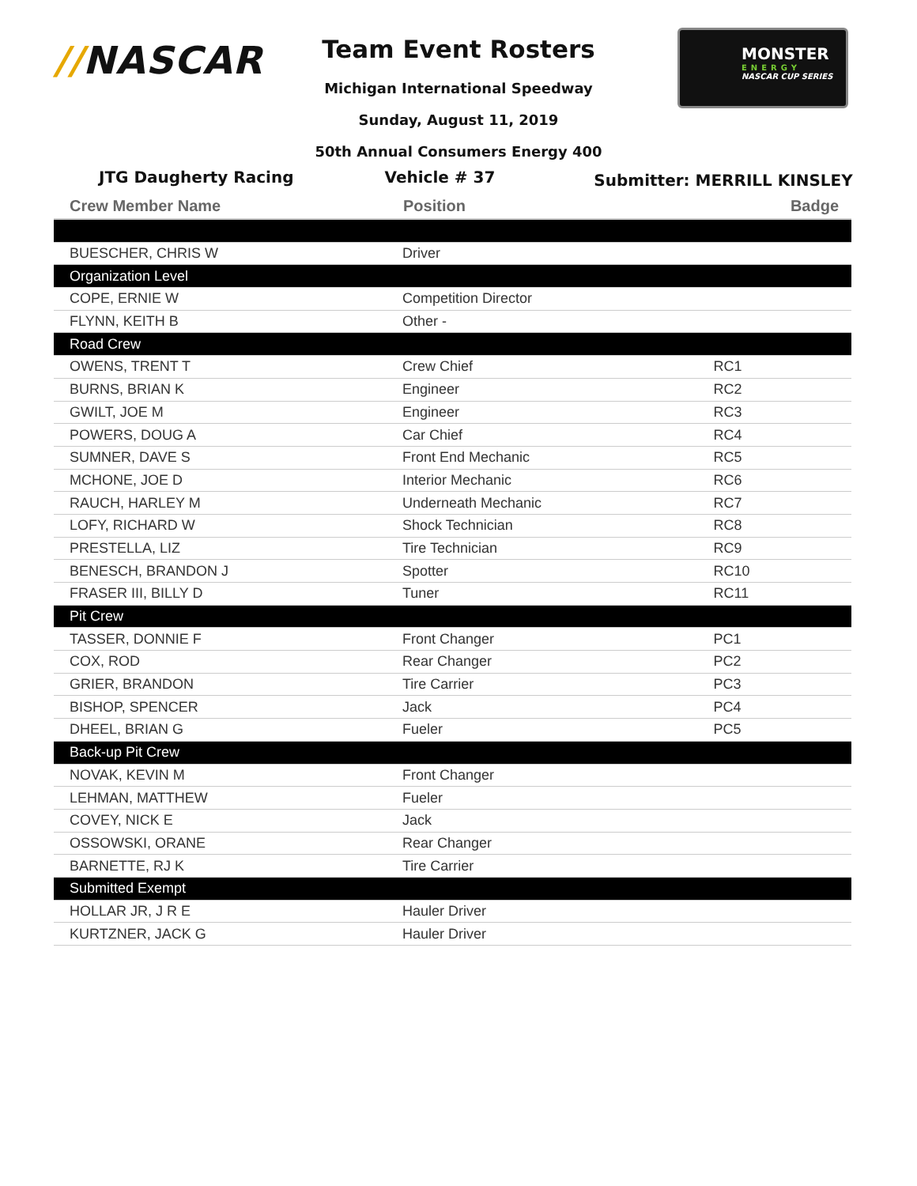//NASCAR
MONSTER
ENERGY
NASCAR CUP SERIES
Team Event Rosters
Michigan International Speedway
Sunday, August 11, 2019
50th Annual Consumers Energy 400
JTG Daugherty Racing Vehicle # 37 Submitter: MERRILL KINSLEY
| Crew Member Name | Position | Badge |
| --- | --- | --- |
| BUESCHER, CHRIS W | Driver | |
| Organization Level | | |
| COPE, ERNIE W | Competition Director | |
| FLYNN, KEITH B | Other - | |
| Road Crew | | |
| OWENS, TRENT T | Crew Chief | RC1 |
| BURNS, BRIAN K | Engineer | RC2 |
| GWILT, JOE M | Engineer | RC3 |
| POWERS, DOUG A | Car Chief | RC4 |
| SUMNER, DAVE S | Front End Mechanic | RC5 |
| MCHONE, JOE D | Interior Mechanic | RC6 |
| RAUCH, HARLEY M | Underneath Mechanic | RC7 |
| LOFY, RICHARD W | Shock Technician | RC8 |
| PRESTELLA, LIZ | Tire Technician | RC9 |
| BENESCH, BRANDON J | Spotter | RC10 |
| FRASER III, BILLY D | Tuner | RC11 |
| Pit Crew | | |
| TASSER, DONNIE F | Front Changer | PC1 |
| COX, ROD | Rear Changer | PC2 |
| GRIER, BRANDON | Tire Carrier | PC3 |
| BISHOP, SPENCER | Jack | PC4 |
| DHEEL, BRIAN G | Fueler | PC5 |
| Back-up Pit Crew | | |
| NOVAK, KEVIN M | Front Changer | |
| LEHMAN, MATTHEW | Fueler | |
| COVEY, NICK E | Jack | |
| OSSOWSKI, ORANE | Rear Changer | |
| BARNETTE, RJ K | Tire Carrier | |
| Submitted Exempt | | |
| HOLLAR JR, J R E | Hauler Driver | |
| KURTZNER, JACK G | Hauler Driver | |